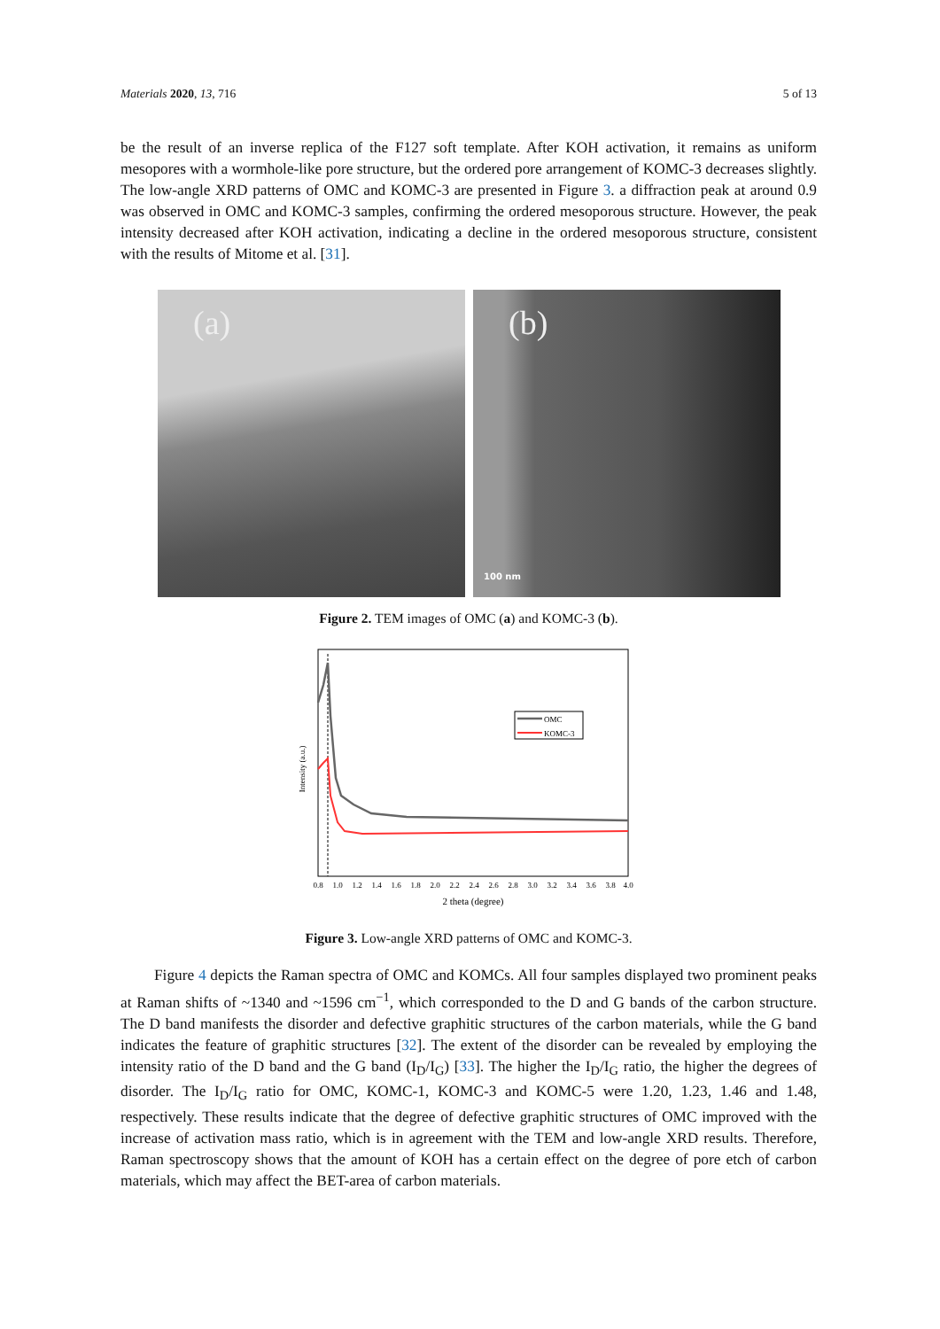Materials 2020, 13, 716 5 of 13
be the result of an inverse replica of the F127 soft template. After KOH activation, it remains as uniform mesopores with a wormhole-like pore structure, but the ordered pore arrangement of KOMC-3 decreases slightly. The low-angle XRD patterns of OMC and KOMC-3 are presented in Figure 3. a diffraction peak at around 0.9 was observed in OMC and KOMC-3 samples, confirming the ordered mesoporous structure. However, the peak intensity decreased after KOH activation, indicating a decline in the ordered mesoporous structure, consistent with the results of Mitome et al. [31].
(a)
(b)
100 nm
Figure 2. TEM images of OMC (a) and KOMC-3 (b).
OMC
KOMC-3
Intensity (a.u.)
0.8
1.0
1.2
1.4
1.6
1.8
2.0
2.2
2.4
2.6
2.8
3.0
3.2
3.4
3.6
3.8
4.0
2 theta (degree)
Figure 3. Low-angle XRD patterns of OMC and KOMC-3.
Figure 4 depicts the Raman spectra of OMC and KOMCs. All four samples displayed two prominent peaks at Raman shifts of ~1340 and ~1596 cm<sup>−1</sup>, which corresponded to the D and G bands of the carbon structure. The D band manifests the disorder and defective graphitic structures of the carbon materials, while the G band indicates the feature of graphitic structures [32]. The extent of the disorder can be revealed by employing the intensity ratio of the D band and the G band (I<sub>D</sub>/I<sub>G</sub>) [33]. The higher the I<sub>D</sub>/I<sub>G</sub> ratio, the higher the degrees of disorder. The I<sub>D</sub>/I<sub>G</sub> ratio for OMC, KOMC-1, KOMC-3 and KOMC-5 were 1.20, 1.23, 1.46 and 1.48, respectively. These results indicate that the degree of defective graphitic structures of OMC improved with the increase of activation mass ratio, which is in agreement with the TEM and low-angle XRD results. Therefore, Raman spectroscopy shows that the amount of KOH has a certain effect on the degree of pore etch of carbon materials, which may affect the BET-area of carbon materials.